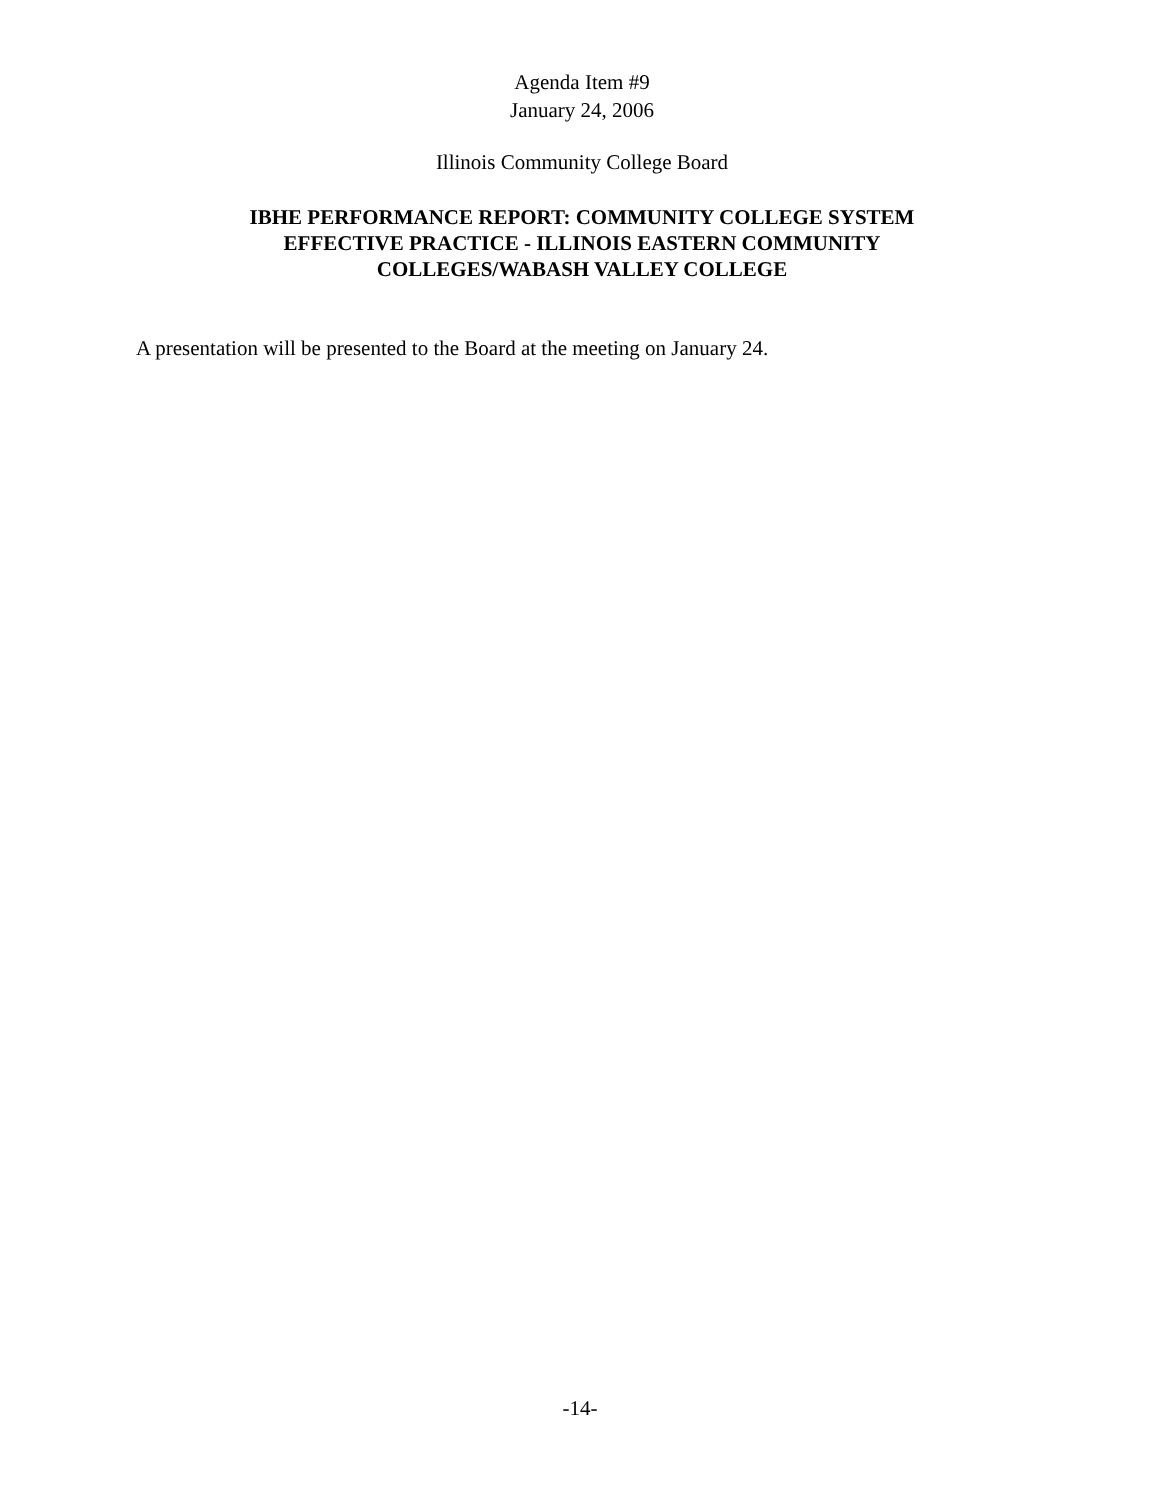Agenda Item #9
January 24, 2006
Illinois Community College Board
IBHE PERFORMANCE REPORT: COMMUNITY COLLEGE SYSTEM
EFFECTIVE PRACTICE - ILLINOIS EASTERN COMMUNITY
COLLEGES/WABASH VALLEY COLLEGE
A presentation will be presented to the Board at the meeting on January 24.
-14-